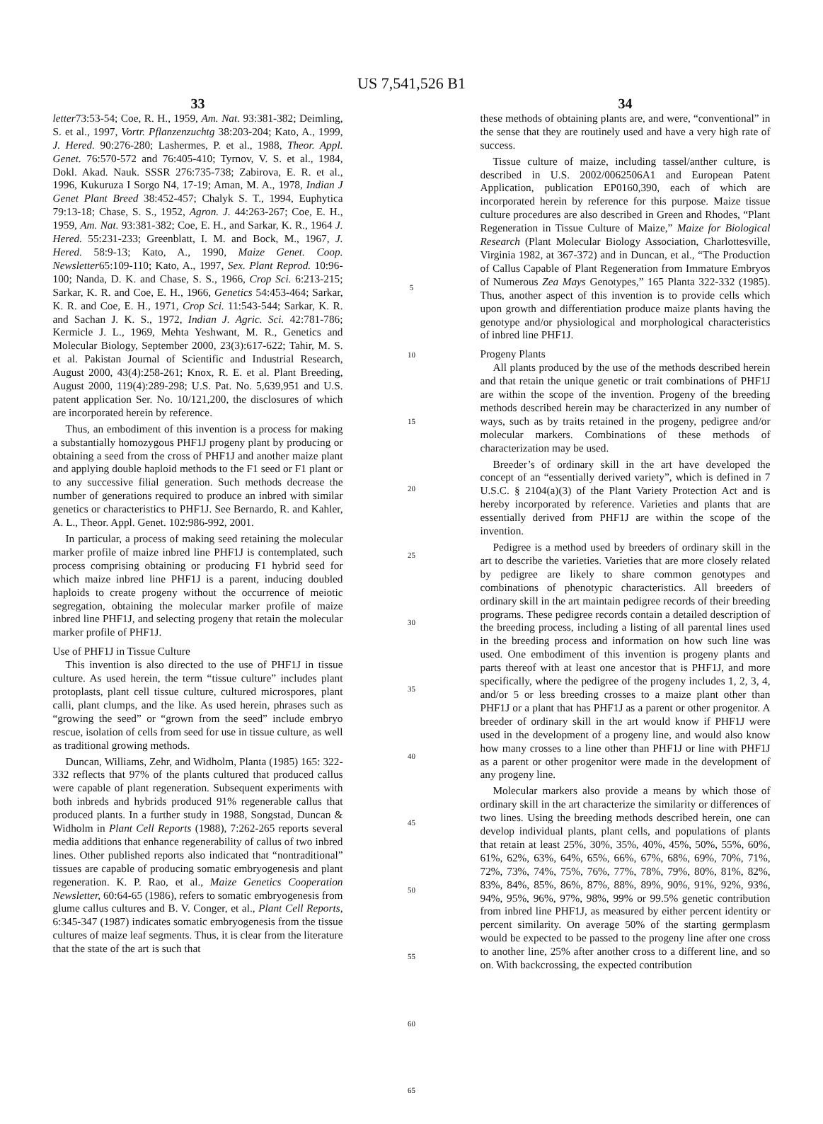US 7,541,526 B1
33
letter73:53-54; Coe, R. H., 1959, Am. Nat. 93:381-382; Deimling, S. et al., 1997, Vortr. Pflanzenzuchtg 38:203-204; Kato, A., 1999, J. Hered. 90:276-280; Lashermes, P. et al., 1988, Theor. Appl. Genet. 76:570-572 and 76:405-410; Tyrnov, V. S. et al., 1984, Dokl. Akad. Nauk. SSSR 276:735-738; Zabirova, E. R. et al., 1996, Kukuruza I Sorgo N4, 17-19; Aman, M. A., 1978, Indian J Genet Plant Breed 38:452-457; Chalyk S. T., 1994, Euphytica 79:13-18; Chase, S. S., 1952, Agron. J. 44:263-267; Coe, E. H., 1959, Am. Nat. 93:381-382; Coe, E. H., and Sarkar, K. R., 1964 J. Hered. 55:231-233; Greenblatt, I. M. and Bock, M., 1967, J. Hered. 58:9-13; Kato, A., 1990, Maize Genet. Coop. Newsletter65:109-110; Kato, A., 1997, Sex. Plant Reprod. 10:96-100; Nanda, D. K. and Chase, S. S., 1966, Crop Sci. 6:213-215; Sarkar, K. R. and Coe, E. H., 1966, Genetics 54:453-464; Sarkar, K. R. and Coe, E. H., 1971, Crop Sci. 11:543-544; Sarkar, K. R. and Sachan J. K. S., 1972, Indian J. Agric. Sci. 42:781-786; Kermicle J. L., 1969, Mehta Yeshwant, M. R., Genetics and Molecular Biology, September 2000, 23(3):617-622; Tahir, M. S. et al. Pakistan Journal of Scientific and Industrial Research, August 2000, 43(4):258-261; Knox, R. E. et al. Plant Breeding, August 2000, 119(4):289-298; U.S. Pat. No. 5,639,951 and U.S. patent application Ser. No. 10/121,200, the disclosures of which are incorporated herein by reference.
Thus, an embodiment of this invention is a process for making a substantially homozygous PHF1J progeny plant by producing or obtaining a seed from the cross of PHF1J and another maize plant and applying double haploid methods to the F1 seed or F1 plant or to any successive filial generation. Such methods decrease the number of generations required to produce an inbred with similar genetics or characteristics to PHF1J. See Bernardo, R. and Kahler, A. L., Theor. Appl. Genet. 102:986-992, 2001.
In particular, a process of making seed retaining the molecular marker profile of maize inbred line PHF1J is contemplated, such process comprising obtaining or producing F1 hybrid seed for which maize inbred line PHF1J is a parent, inducing doubled haploids to create progeny without the occurrence of meiotic segregation, obtaining the molecular marker profile of maize inbred line PHF1J, and selecting progeny that retain the molecular marker profile of PHF1J.
Use of PHF1J in Tissue Culture
This invention is also directed to the use of PHF1J in tissue culture. As used herein, the term “tissue culture” includes plant protoplasts, plant cell tissue culture, cultured microspores, plant calli, plant clumps, and the like. As used herein, phrases such as “growing the seed” or “grown from the seed” include embryo rescue, isolation of cells from seed for use in tissue culture, as well as traditional growing methods.
Duncan, Williams, Zehr, and Widholm, Planta (1985) 165: 322-332 reflects that 97% of the plants cultured that produced callus were capable of plant regeneration. Subsequent experiments with both inbreds and hybrids produced 91% regenerable callus that produced plants. In a further study in 1988, Songstad, Duncan & Widholm in Plant Cell Reports (1988), 7:262-265 reports several media additions that enhance regenerability of callus of two inbred lines. Other published reports also indicated that “nontraditional” tissues are capable of producing somatic embryogenesis and plant regeneration. K. P. Rao, et al., Maize Genetics Cooperation Newsletter, 60:64-65 (1986), refers to somatic embryogenesis from glume callus cultures and B. V. Conger, et al., Plant Cell Reports, 6:345-347 (1987) indicates somatic embryogenesis from the tissue cultures of maize leaf segments. Thus, it is clear from the literature that the state of the art is such that
5
10
15
20
25
30
35
40
45
50
55
60
65
34
these methods of obtaining plants are, and were, “conventional” in the sense that they are routinely used and have a very high rate of success.
Tissue culture of maize, including tassel/anther culture, is described in U.S. 2002/0062506A1 and European Patent Application, publication EP0160,390, each of which are incorporated herein by reference for this purpose. Maize tissue culture procedures are also described in Green and Rhodes, “Plant Regeneration in Tissue Culture of Maize,” Maize for Biological Research (Plant Molecular Biology Association, Charlottesville, Virginia 1982, at 367-372) and in Duncan, et al., “The Production of Callus Capable of Plant Regeneration from Immature Embryos of Numerous Zea Mays Genotypes,” 165 Planta 322-332 (1985). Thus, another aspect of this invention is to provide cells which upon growth and differentiation produce maize plants having the genotype and/or physiological and morphological characteristics of inbred line PHF1J.
Progeny Plants
All plants produced by the use of the methods described herein and that retain the unique genetic or trait combinations of PHF1J are within the scope of the invention. Progeny of the breeding methods described herein may be characterized in any number of ways, such as by traits retained in the progeny, pedigree and/or molecular markers. Combinations of these methods of characterization may be used.
Breeder’s of ordinary skill in the art have developed the concept of an “essentially derived variety”, which is defined in 7 U.S.C. § 2104(a)(3) of the Plant Variety Protection Act and is hereby incorporated by reference. Varieties and plants that are essentially derived from PHF1J are within the scope of the invention.
Pedigree is a method used by breeders of ordinary skill in the art to describe the varieties. Varieties that are more closely related by pedigree are likely to share common genotypes and combinations of phenotypic characteristics. All breeders of ordinary skill in the art maintain pedigree records of their breeding programs. These pedigree records contain a detailed description of the breeding process, including a listing of all parental lines used in the breeding process and information on how such line was used. One embodiment of this invention is progeny plants and parts thereof with at least one ancestor that is PHF1J, and more specifically, where the pedigree of the progeny includes 1, 2, 3, 4, and/or 5 or less breeding crosses to a maize plant other than PHF1J or a plant that has PHF1J as a parent or other progenitor. A breeder of ordinary skill in the art would know if PHF1J were used in the development of a progeny line, and would also know how many crosses to a line other than PHF1J or line with PHF1J as a parent or other progenitor were made in the development of any progeny line.
Molecular markers also provide a means by which those of ordinary skill in the art characterize the similarity or differences of two lines. Using the breeding methods described herein, one can develop individual plants, plant cells, and populations of plants that retain at least 25%, 30%, 35%, 40%, 45%, 50%, 55%, 60%, 61%, 62%, 63%, 64%, 65%, 66%, 67%, 68%, 69%, 70%, 71%, 72%, 73%, 74%, 75%, 76%, 77%, 78%, 79%, 80%, 81%, 82%, 83%, 84%, 85%, 86%, 87%, 88%, 89%, 90%, 91%, 92%, 93%, 94%, 95%, 96%, 97%, 98%, 99% or 99.5% genetic contribution from inbred line PHF1J, as measured by either percent identity or percent similarity. On average 50% of the starting germplasm would be expected to be passed to the progeny line after one cross to another line, 25% after another cross to a different line, and so on. With backcrossing, the expected contribution